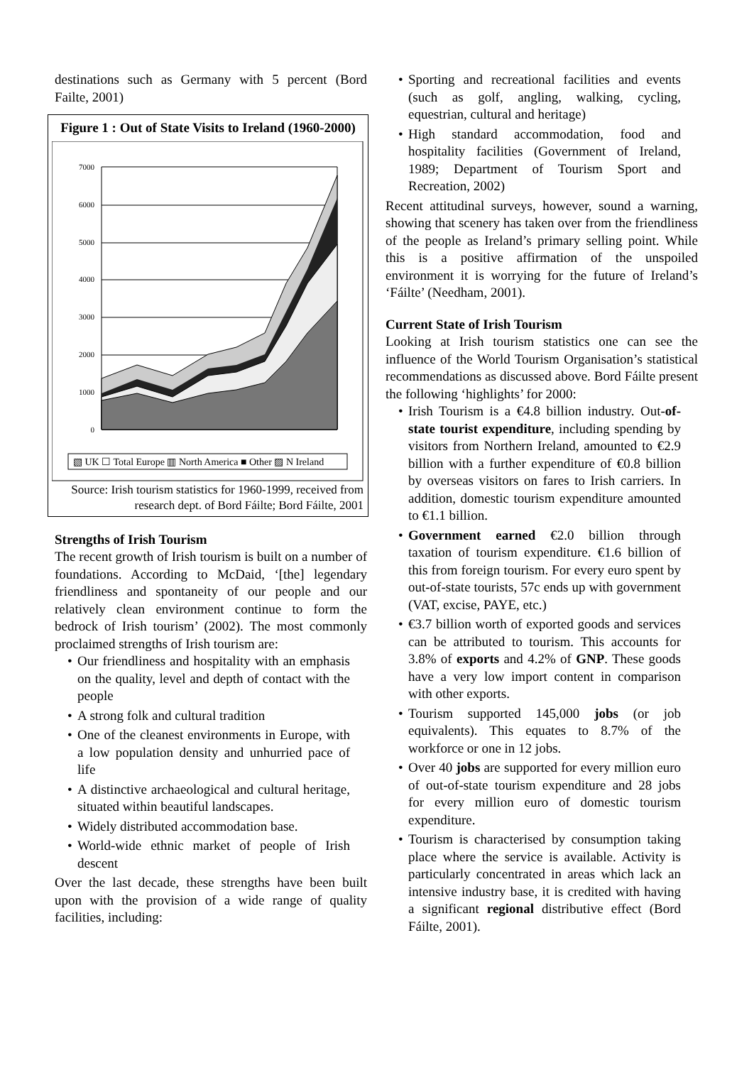destinations such as Germany with 5 percent (Bord Failte, 2001)
Figure 1 : Out of State Visits to Ireland (1960-2000)
7000
6000
5000
4000
3000
2000
1000
0
▧ UK ☐ Total Europe ▥ North America ■ Other ▨ N Ireland
Source: Irish tourism statistics for 1960-1999, received from research dept. of Bord Fáilte; Bord Fáilte, 2001
Strengths of Irish Tourism
The recent growth of Irish tourism is built on a number of foundations. According to McDaid, ‘[the] legendary friendliness and spontaneity of our people and our relatively clean environment continue to form the bedrock of Irish tourism’ (2002). The most commonly proclaimed strengths of Irish tourism are:
• Our friendliness and hospitality with an emphasis on the quality, level and depth of contact with the people
• A strong folk and cultural tradition
• One of the cleanest environments in Europe, with a low population density and unhurried pace of life
• A distinctive archaeological and cultural heritage, situated within beautiful landscapes.
• Widely distributed accommodation base.
• World-wide ethnic market of people of Irish descent
Over the last decade, these strengths have been built upon with the provision of a wide range of quality facilities, including:
• Sporting and recreational facilities and events (such as golf, angling, walking, cycling, equestrian, cultural and heritage)
• High standard accommodation, food and hospitality facilities (Government of Ireland, 1989; Department of Tourism Sport and Recreation, 2002)
Recent attitudinal surveys, however, sound a warning, showing that scenery has taken over from the friendliness of the people as Ireland’s primary selling point. While this is a positive affirmation of the unspoiled environment it is worrying for the future of Ireland’s ‘Fáilte’ (Needham, 2001).
Current State of Irish Tourism
Looking at Irish tourism statistics one can see the influence of the World Tourism Organisation’s statistical recommendations as discussed above. Bord Fáilte present the following ‘highlights’ for 2000:
• Irish Tourism is a €4.8 billion industry. Out-of-state tourist expenditure, including spending by visitors from Northern Ireland, amounted to €2.9 billion with a further expenditure of €0.8 billion by overseas visitors on fares to Irish carriers. In addition, domestic tourism expenditure amounted to €1.1 billion.
• Government earned €2.0 billion through taxation of tourism expenditure. €1.6 billion of this from foreign tourism. For every euro spent by out-of-state tourists, 57c ends up with government (VAT, excise, PAYE, etc.)
• €3.7 billion worth of exported goods and services can be attributed to tourism. This accounts for 3.8% of exports and 4.2% of GNP. These goods have a very low import content in comparison with other exports.
• Tourism supported 145,000 jobs (or job equivalents). This equates to 8.7% of the workforce or one in 12 jobs.
• Over 40 jobs are supported for every million euro of out-of-state tourism expenditure and 28 jobs for every million euro of domestic tourism expenditure.
• Tourism is characterised by consumption taking place where the service is available. Activity is particularly concentrated in areas which lack an intensive industry base, it is credited with having a significant regional distributive effect (Bord Fáilte, 2001).